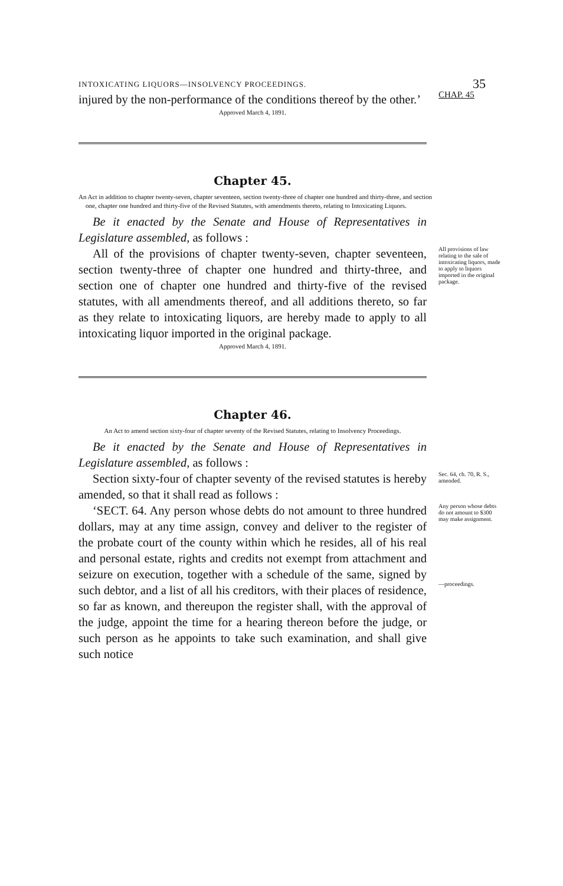INTOXICATING LIQUORS—INSOLVENCY PROCEEDINGS. 35
injured by the non-performance of the conditions thereof by the other.’
CHAP. 45
Approved March 4, 1891.
Chapter 45.
An Act in addition to chapter twenty-seven, chapter seventeen, section twenty-three of chapter one hundred and thirty-three, and section one, chapter one hundred and thirty-five of the Revised Statutes, with amendments thereto, relating to Intoxicating Liquors.
Be it enacted by the Senate and House of Representatives in Legislature assembled, as follows :
All of the provisions of chapter twenty-seven, chapter seventeen, section twenty-three of chapter one hundred and thirty-three, and section one of chapter one hundred and thirty-five of the revised statutes, with all amendments thereof, and all additions thereto, so far as they relate to intoxicating liquors, are hereby made to apply to all intoxicating liquor imported in the original package.
All provisions of law relating to the sale of intoxicating liquors, made to apply to liquors imported in the original package.
Approved March 4, 1891.
Chapter 46.
An Act to amend section sixty-four of chapter seventy of the Revised Statutes, relating to Insolvency Proceedings.
Be it enacted by the Senate and House of Representatives in Legislature assembled, as follows :
Section sixty-four of chapter seventy of the revised statutes is hereby amended, so that it shall read as follows :
Sec. 64, ch. 70, R. S., amended.
‘SECT. 64. Any person whose debts do not amount to three hundred dollars, may at any time assign, convey and deliver to the register of the probate court of the county within which he resides, all of his real and personal estate, rights and credits not exempt from attachment and seizure on execution, together with a schedule of the same, signed by such debtor, and a list of all his creditors, with their places of residence, so far as known, and thereupon the register shall, with the approval of the judge, appoint the time for a hearing thereon before the judge, or such person as he appoints to take such examination, and shall give such notice
Any person whose debts do not amount to $300 may make assignment.
—proceedings.